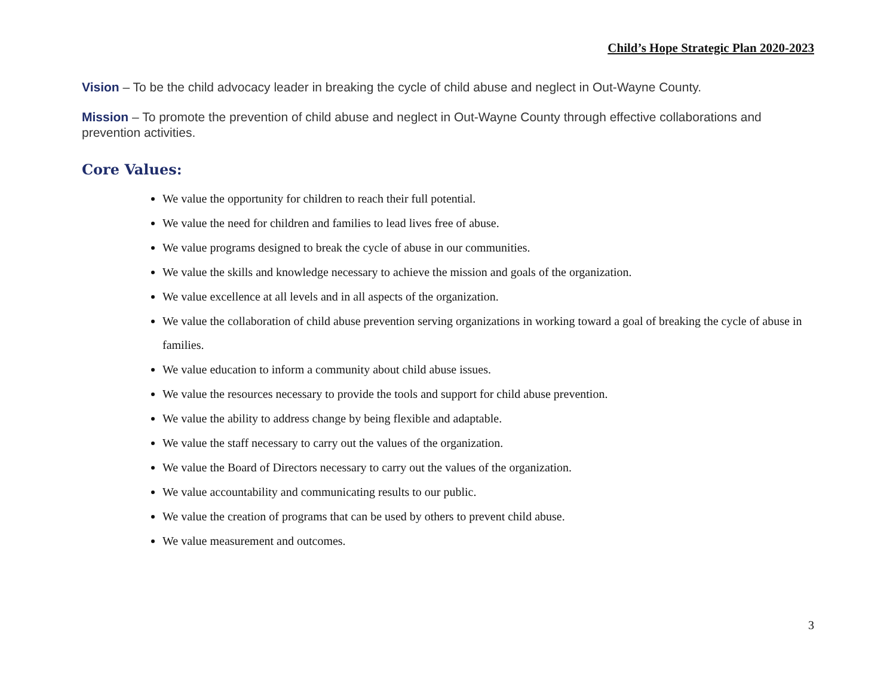Child’s Hope Strategic Plan 2020-2023
Vision – To be the child advocacy leader in breaking the cycle of child abuse and neglect in Out-Wayne County.
Mission – To promote the prevention of child abuse and neglect in Out-Wayne County through effective collaborations and prevention activities.
Core Values:
We value the opportunity for children to reach their full potential.
We value the need for children and families to lead lives free of abuse.
We value programs designed to break the cycle of abuse in our communities.
We value the skills and knowledge necessary to achieve the mission and goals of the organization.
We value excellence at all levels and in all aspects of the organization.
We value the collaboration of child abuse prevention serving organizations in working toward a goal of breaking the cycle of abuse in families.
We value education to inform a community about child abuse issues.
We value the resources necessary to provide the tools and support for child abuse prevention.
We value the ability to address change by being flexible and adaptable.
We value the staff necessary to carry out the values of the organization.
We value the Board of Directors necessary to carry out the values of the organization.
We value accountability and communicating results to our public.
We value the creation of programs that can be used by others to prevent child abuse.
We value measurement and outcomes.
3